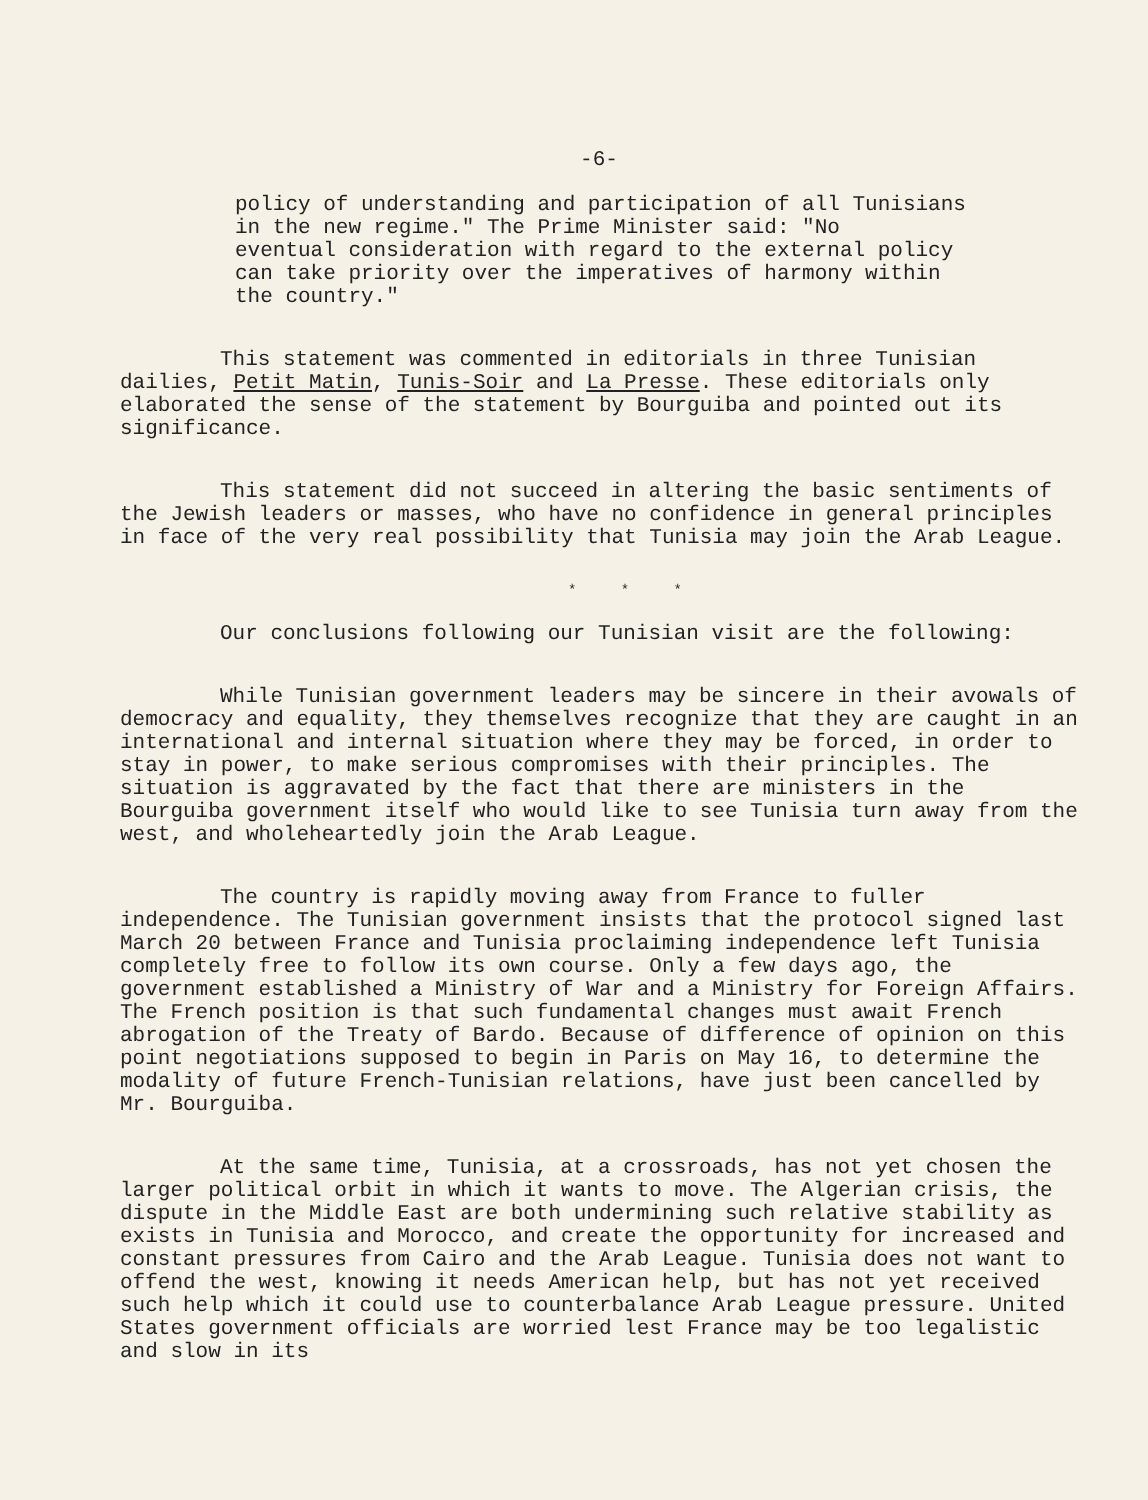-6-
policy of understanding and participation of all Tunisians
in the new regime." The Prime Minister said: "No
eventual consideration with regard to the external policy
can take priority over the imperatives of harmony within
the country."
This statement was commented in editorials in three Tunisian dailies, Petit Matin, Tunis-Soir and La Presse. These editorials only elaborated the sense of the statement by Bourguiba and pointed out its significance.
This statement did not succeed in altering the basic sentiments of the Jewish leaders or masses, who have no confidence in general principles in face of the very real possibility that Tunisia may join the Arab League.
* * *
Our conclusions following our Tunisian visit are the following:
While Tunisian government leaders may be sincere in their avowals of democracy and equality, they themselves recognize that they are caught in an international and internal situation where they may be forced, in order to stay in power, to make serious compromises with their principles. The situation is aggravated by the fact that there are ministers in the Bourguiba government itself who would like to see Tunisia turn away from the west, and wholeheartedly join the Arab League.
The country is rapidly moving away from France to fuller independence. The Tunisian government insists that the protocol signed last March 20 between France and Tunisia proclaiming independence left Tunisia completely free to follow its own course. Only a few days ago, the government established a Ministry of War and a Ministry for Foreign Affairs. The French position is that such fundamental changes must await French abrogation of the Treaty of Bardo. Because of difference of opinion on this point negotiations supposed to begin in Paris on May 16, to determine the modality of future French-Tunisian relations, have just been cancelled by Mr. Bourguiba.
At the same time, Tunisia, at a crossroads, has not yet chosen the larger political orbit in which it wants to move. The Algerian crisis, the dispute in the Middle East are both undermining such relative stability as exists in Tunisia and Morocco, and create the opportunity for increased and constant pressures from Cairo and the Arab League. Tunisia does not want to offend the west, knowing it needs American help, but has not yet received such help which it could use to counterbalance Arab League pressure. United States government officials are worried lest France may be too legalistic and slow in its